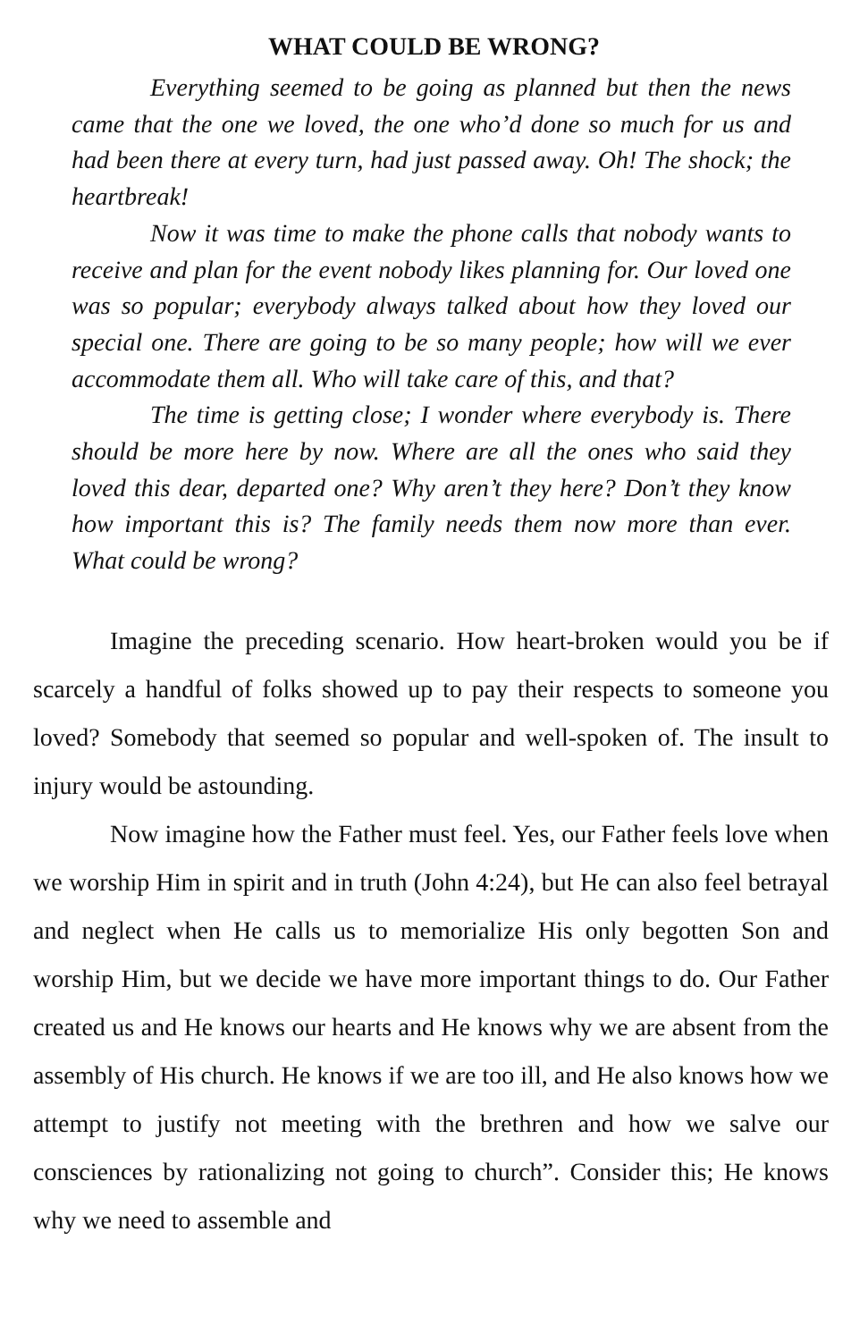WHAT COULD BE WRONG?
Everything seemed to be going as planned but then the news came that the one we loved, the one who’d done so much for us and had been there at every turn, had just passed away. Oh! The shock; the heartbreak!
Now it was time to make the phone calls that nobody wants to receive and plan for the event nobody likes planning for. Our loved one was so popular; everybody always talked about how they loved our special one. There are going to be so many people; how will we ever accommodate them all. Who will take care of this, and that?
The time is getting close; I wonder where everybody is. There should be more here by now. Where are all the ones who said they loved this dear, departed one? Why aren’t they here? Don’t they know how important this is? The family needs them now more than ever. What could be wrong?
Imagine the preceding scenario. How heart-broken would you be if scarcely a handful of folks showed up to pay their respects to someone you loved? Somebody that seemed so popular and well-spoken of. The insult to injury would be astounding.
Now imagine how the Father must feel. Yes, our Father feels love when we worship Him in spirit and in truth (John 4:24), but He can also feel betrayal and neglect when He calls us to memorialize His only begotten Son and worship Him, but we decide we have more important things to do. Our Father created us and He knows our hearts and He knows why we are absent from the assembly of His church. He knows if we are too ill, and He also knows how we attempt to justify not meeting with the brethren and how we salve our consciences by rationalizing not going to church”. Consider this; He knows why we need to assemble and